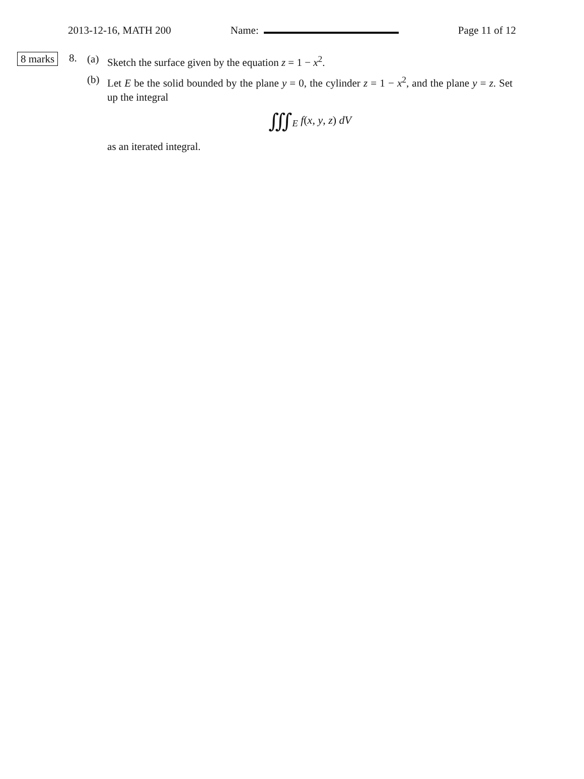2013-12-16, MATH 200 Name: Page 11 of 12
8 marks 8.
(a) Sketch the surface given by the equation z = 1 − x<sup>2</sup>.
(b) Let E be the solid bounded by the plane y = 0, the cylinder z = 1 − x<sup>2</sup>, and the plane y = z. Set up the integral
∭<sub>E</sub> f(x, y, z) dV
as an iterated integral.